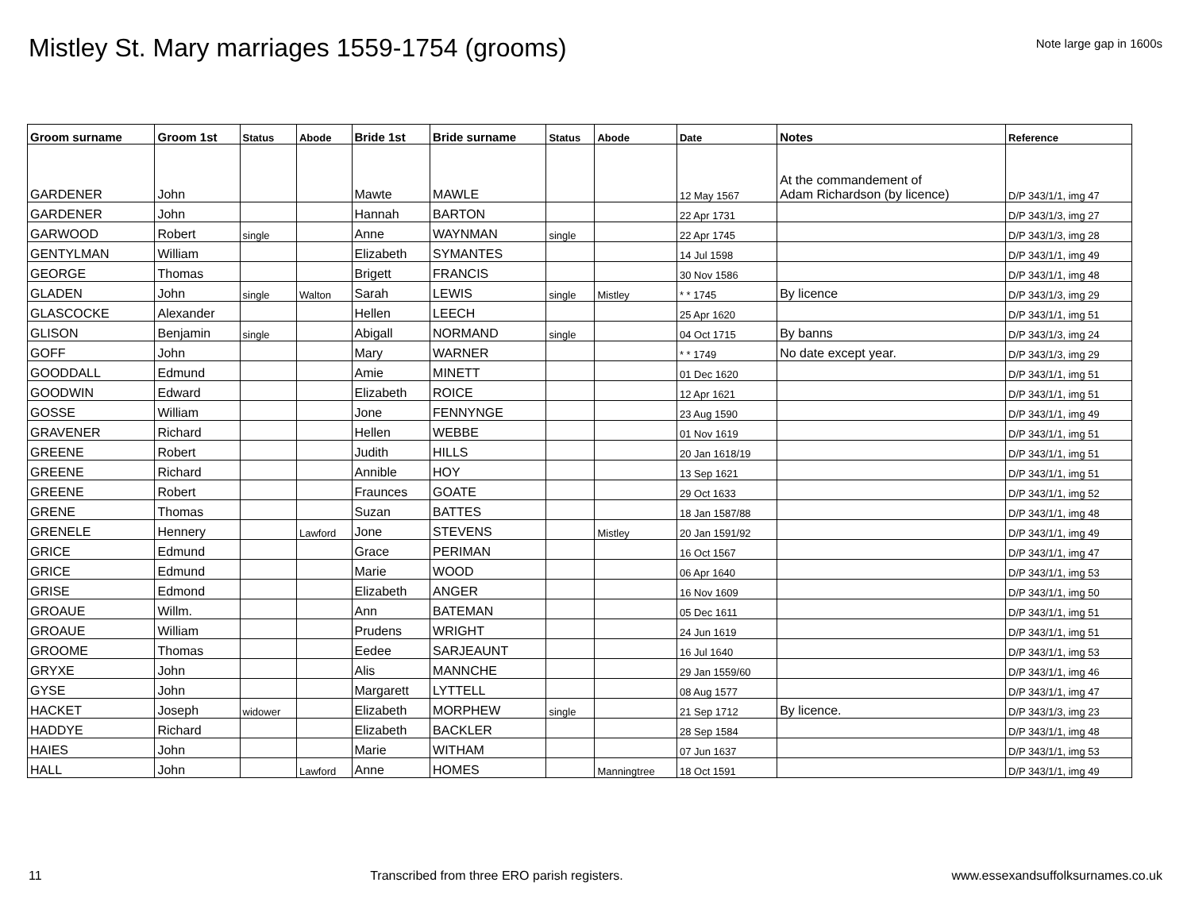Mistley St. Mary marriages 1559-1754 (grooms)
Note large gap in 1600s
| Groom surname | Groom 1st | Status | Abode | Bride 1st | Bride surname | Status | Abode | Date | Notes | Reference |
| --- | --- | --- | --- | --- | --- | --- | --- | --- | --- | --- |
| GARDENER | John | | | Mawte | MAWLE | | | 12 May 1567 | At the commandement of Adam Richardson (by licence) | D/P 343/1/1, img 47 |
| GARDENER | John | | | Hannah | BARTON | | | 22 Apr 1731 | | D/P 343/1/3, img 27 |
| GARWOOD | Robert | single | | Anne | WAYNMAN | single | | 22 Apr 1745 | | D/P 343/1/3, img 28 |
| GENTYLMAN | William | | | Elizabeth | SYMANTES | | | 14 Jul 1598 | | D/P 343/1/1, img 49 |
| GEORGE | Thomas | | | Brigett | FRANCIS | | | 30 Nov 1586 | | D/P 343/1/1, img 48 |
| GLADEN | John | single | Walton | Sarah | LEWIS | single | Mistley | * * 1745 | By licence | D/P 343/1/3, img 29 |
| GLASCOCKE | Alexander | | | Hellen | LEECH | | | 25 Apr 1620 | | D/P 343/1/1, img 51 |
| GLISON | Benjamin | single | | Abigall | NORMAND | single | | 04 Oct 1715 | By banns | D/P 343/1/3, img 24 |
| GOFF | John | | | Mary | WARNER | | | * * 1749 | No date except year. | D/P 343/1/3, img 29 |
| GOODDALL | Edmund | | | Amie | MINETT | | | 01 Dec 1620 | | D/P 343/1/1, img 51 |
| GOODWIN | Edward | | | Elizabeth | ROICE | | | 12 Apr 1621 | | D/P 343/1/1, img 51 |
| GOSSE | William | | | Jone | FENNYNGE | | | 23 Aug 1590 | | D/P 343/1/1, img 49 |
| GRAVENER | Richard | | | Hellen | WEBBE | | | 01 Nov 1619 | | D/P 343/1/1, img 51 |
| GREENE | Robert | | | Judith | HILLS | | | 20 Jan 1618/19 | | D/P 343/1/1, img 51 |
| GREENE | Richard | | | Annible | HOY | | | 13 Sep 1621 | | D/P 343/1/1, img 51 |
| GREENE | Robert | | | Fraunces | GOATE | | | 29 Oct 1633 | | D/P 343/1/1, img 52 |
| GRENE | Thomas | | | Suzan | BATTES | | | 18 Jan 1587/88 | | D/P 343/1/1, img 48 |
| GRENELE | Hennery | | Lawford | Jone | STEVENS | | Mistley | 20 Jan 1591/92 | | D/P 343/1/1, img 49 |
| GRICE | Edmund | | | Grace | PERIMAN | | | 16 Oct 1567 | | D/P 343/1/1, img 47 |
| GRICE | Edmund | | | Marie | WOOD | | | 06 Apr 1640 | | D/P 343/1/1, img 53 |
| GRISE | Edmond | | | Elizabeth | ANGER | | | 16 Nov 1609 | | D/P 343/1/1, img 50 |
| GROAUE | Willm. | | | Ann | BATEMAN | | | 05 Dec 1611 | | D/P 343/1/1, img 51 |
| GROAUE | William | | | Prudens | WRIGHT | | | 24 Jun 1619 | | D/P 343/1/1, img 51 |
| GROOME | Thomas | | | Eedee | SARJEAUNT | | | 16 Jul 1640 | | D/P 343/1/1, img 53 |
| GRYXE | John | | | Alis | MANNCHE | | | 29 Jan 1559/60 | | D/P 343/1/1, img 46 |
| GYSE | John | | | Margarett | LYTTELL | | | 08 Aug 1577 | | D/P 343/1/1, img 47 |
| HACKET | Joseph | widower | | Elizabeth | MORPHEW | single | | 21 Sep 1712 | By licence. | D/P 343/1/3, img 23 |
| HADDYE | Richard | | | Elizabeth | BACKLER | | | 28 Sep 1584 | | D/P 343/1/1, img 48 |
| HAIES | John | | | Marie | WITHAM | | | 07 Jun 1637 | | D/P 343/1/1, img 53 |
| HALL | John | | Lawford | Anne | HOMES | | Manningtree | 18 Oct 1591 | | D/P 343/1/1, img 49 |
11 Transcribed from three ERO parish registers. www.essexandsuffolksurnames.co.uk